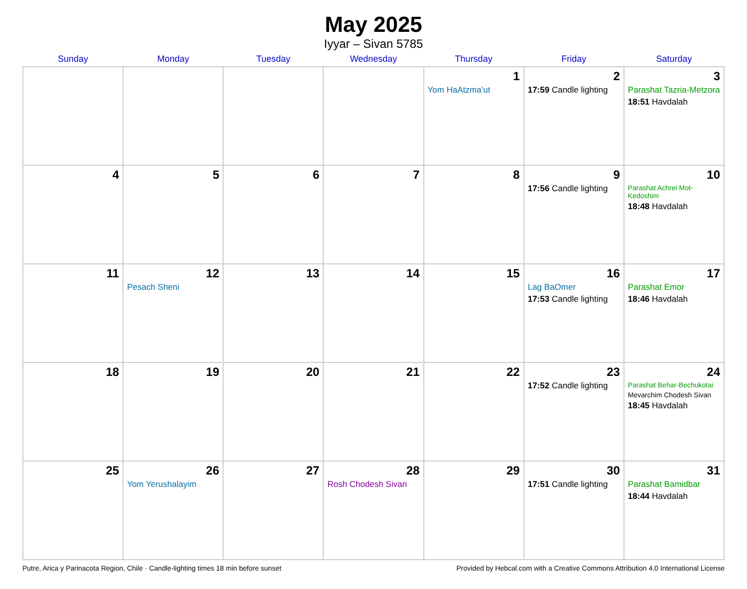May 2025
Iyyar – Sivan 5785
| Sunday | Monday | Tuesday | Wednesday | Thursday | Friday | Saturday |
| --- | --- | --- | --- | --- | --- | --- |
| | | | | 1 Yom HaAtzma’ut | 2 17:59 Candle lighting | 3 Parashat Tazria-Metzora 18:51 Havdalah |
| 4 | 5 | 6 | 7 | 8 | 9 17:56 Candle lighting | 10 Parashat Achrei Mot-Kedoshim 18:48 Havdalah |
| 11 | 12 Pesach Sheni | 13 | 14 | 15 | 16 Lag BaOmer 17:53 Candle lighting | 17 Parashat Emor 18:46 Havdalah |
| 18 | 19 | 20 | 21 | 22 | 23 17:52 Candle lighting | 24 Parashat Behar-Bechukotai Mevarchim Chodesh Sivan 18:45 Havdalah |
| 25 | 26 Yom Yerushalayim | 27 | 28 Rosh Chodesh Sivan | 29 | 30 17:51 Candle lighting | 31 Parashat Bamidbar 18:44 Havdalah |
Putre, Arica y Parinacota Region, Chile · Candle-lighting times 18 min before sunset Provided by Hebcal.com with a Creative Commons Attribution 4.0 International License